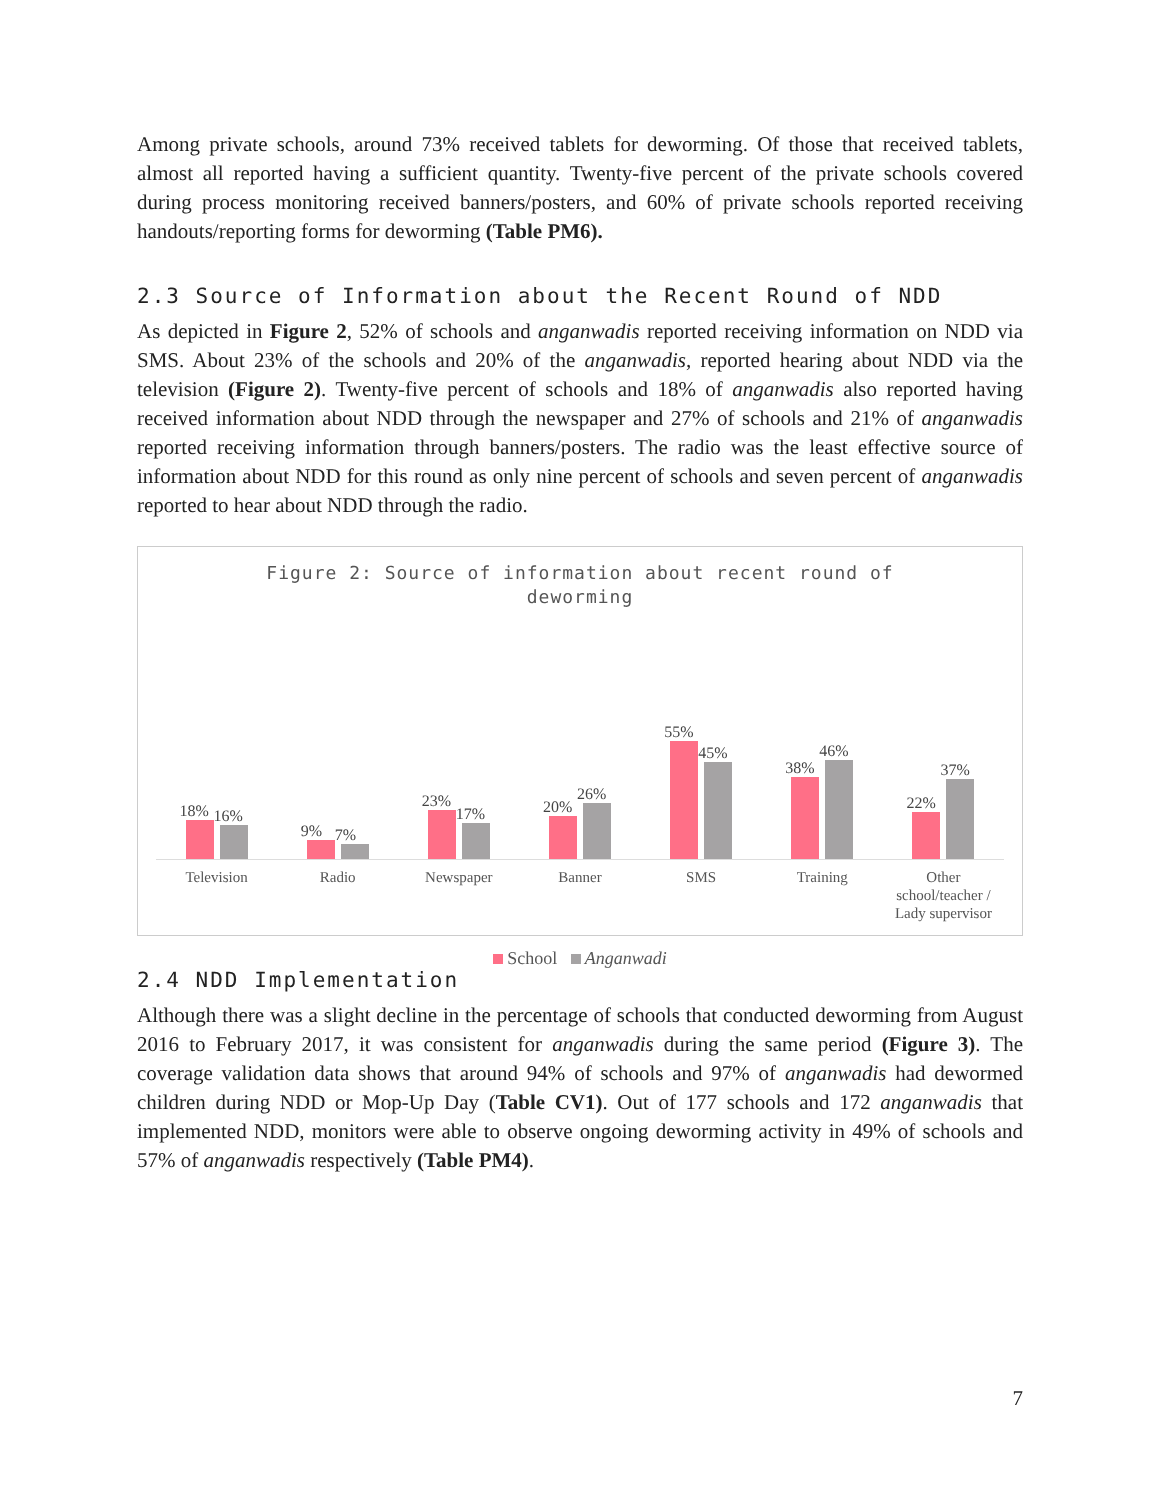Among private schools, around 73% received tablets for deworming. Of those that received tablets, almost all reported having a sufficient quantity. Twenty-five percent of the private schools covered during process monitoring received banners/posters, and 60% of private schools reported receiving handouts/reporting forms for deworming (Table PM6).
2.3 Source of Information about the Recent Round of NDD
As depicted in Figure 2, 52% of schools and anganwadis reported receiving information on NDD via SMS. About 23% of the schools and 20% of the anganwadis, reported hearing about NDD via the television (Figure 2). Twenty-five percent of schools and 18% of anganwadis also reported having received information about NDD through the newspaper and 27% of schools and 21% of anganwadis reported receiving information through banners/posters. The radio was the least effective source of information about NDD for this round as only nine percent of schools and seven percent of anganwadis reported to hear about NDD through the radio.
Figure 2: Source of information about recent round of
deworming
18%
16%
9%
7%
23%
17%
20%
26%
55%
45%
38%
46%
22%
37%
Television Radio Newspaper Banner SMS Training Other school/teacher / Lady supervisor
School Anganwadi
2.4 NDD Implementation
Although there was a slight decline in the percentage of schools that conducted deworming from August 2016 to February 2017, it was consistent for anganwadis during the same period (Figure 3). The coverage validation data shows that around 94% of schools and 97% of anganwadis had dewormed children during NDD or Mop-Up Day (Table CV1). Out of 177 schools and 172 anganwadis that implemented NDD, monitors were able to observe ongoing deworming activity in 49% of schools and 57% of anganwadis respectively (Table PM4).
7